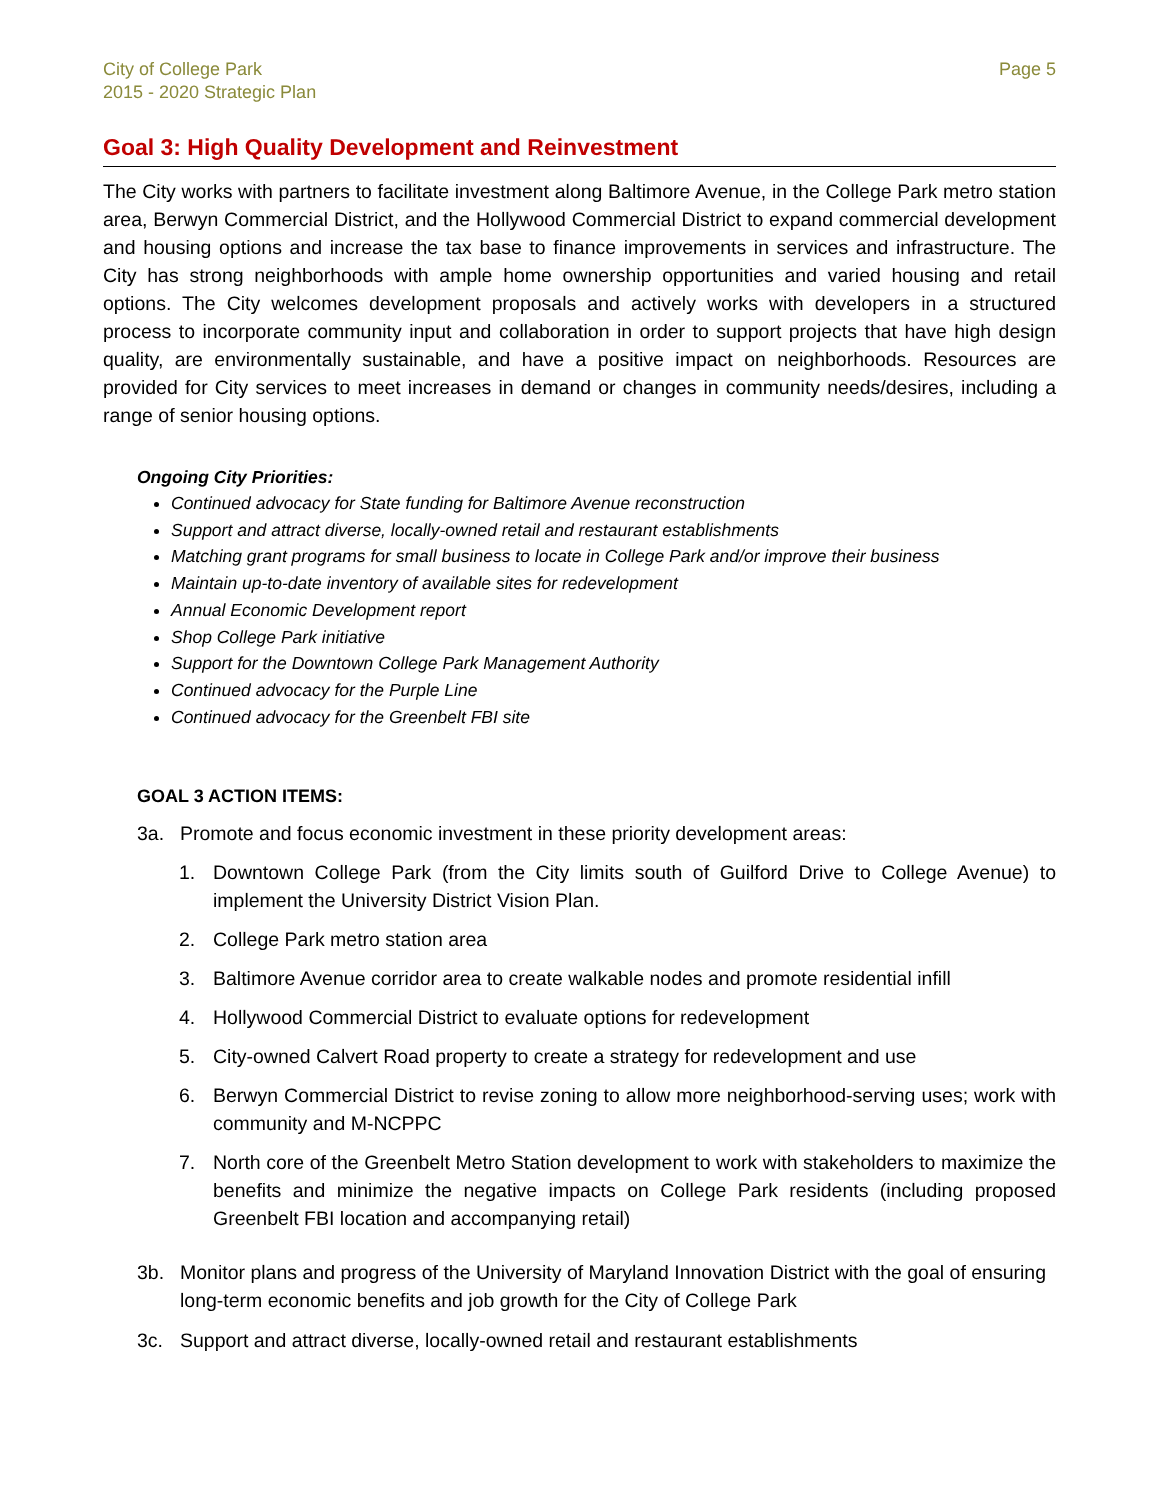City of College Park
2015 - 2020 Strategic Plan
Page 5
Goal 3: High Quality Development and Reinvestment
The City works with partners to facilitate investment along Baltimore Avenue, in the College Park metro station area, Berwyn Commercial District, and the Hollywood Commercial District to expand commercial development and housing options and increase the tax base to finance improvements in services and infrastructure. The City has strong neighborhoods with ample home ownership opportunities and varied housing and retail options. The City welcomes development proposals and actively works with developers in a structured process to incorporate community input and collaboration in order to support projects that have high design quality, are environmentally sustainable, and have a positive impact on neighborhoods. Resources are provided for City services to meet increases in demand or changes in community needs/desires, including a range of senior housing options.
Ongoing City Priorities:
Continued advocacy for State funding for Baltimore Avenue reconstruction
Support and attract diverse, locally-owned retail and restaurant establishments
Matching grant programs for small business to locate in College Park and/or improve their business
Maintain up-to-date inventory of available sites for redevelopment
Annual Economic Development report
Shop College Park initiative
Support for the Downtown College Park Management Authority
Continued advocacy for the Purple Line
Continued advocacy for the Greenbelt FBI site
GOAL 3 ACTION ITEMS:
3a. Promote and focus economic investment in these priority development areas:
1. Downtown College Park (from the City limits south of Guilford Drive to College Avenue) to implement the University District Vision Plan.
2. College Park metro station area
3. Baltimore Avenue corridor area to create walkable nodes and promote residential infill
4. Hollywood Commercial District to evaluate options for redevelopment
5. City-owned Calvert Road property to create a strategy for redevelopment and use
6. Berwyn Commercial District to revise zoning to allow more neighborhood-serving uses; work with community and M-NCPPC
7. North core of the Greenbelt Metro Station development to work with stakeholders to maximize the benefits and minimize the negative impacts on College Park residents (including proposed Greenbelt FBI location and accompanying retail)
3b. Monitor plans and progress of the University of Maryland Innovation District with the goal of ensuring long-term economic benefits and job growth for the City of College Park
3c. Support and attract diverse, locally-owned retail and restaurant establishments